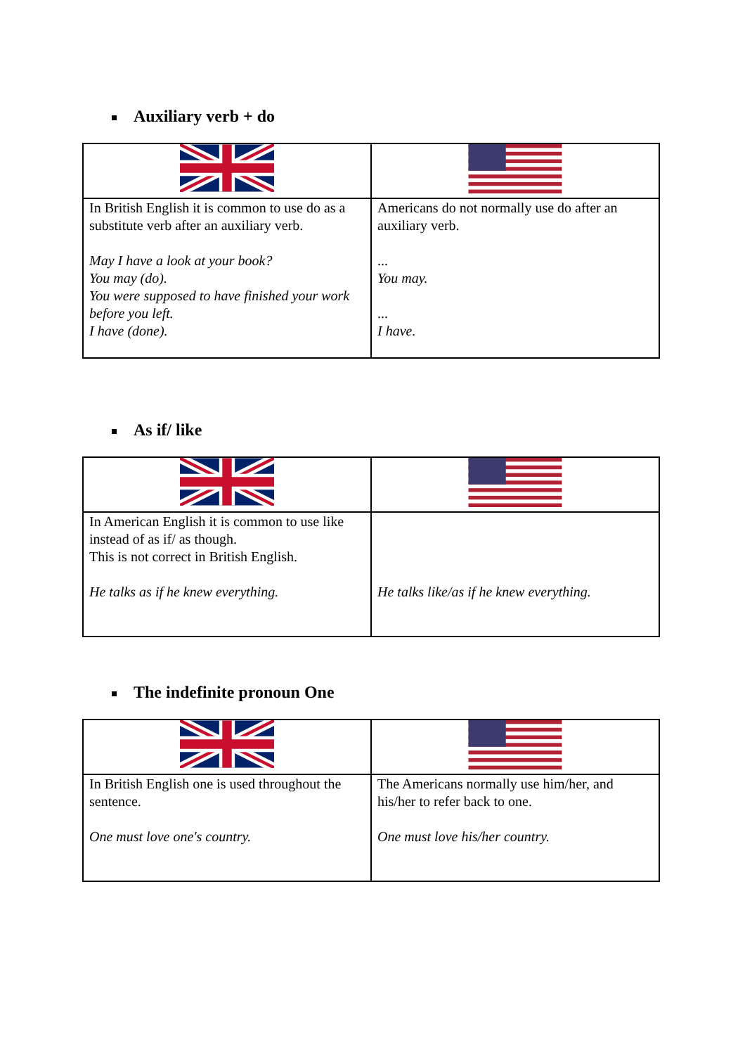Auxiliary verb + do
| In British English it is common to use do as a substitute verb after an auxiliary verb. May I have a look at your book? You may (do). You were supposed to have finished your work before you left. I have (done). | Americans do not normally use do after an auxiliary verb. ... You may. ... I have. |
As if/ like
| In American English it is common to use like instead of as if/ as though. This is not correct in British English. He talks as if he knew everything. | He talks like/as if he knew everything. |
The indefinite pronoun One
| In British English one is used throughout the sentence. One must love one's country. | The Americans normally use him/her, and his/her to refer back to one. One must love his/her country. |